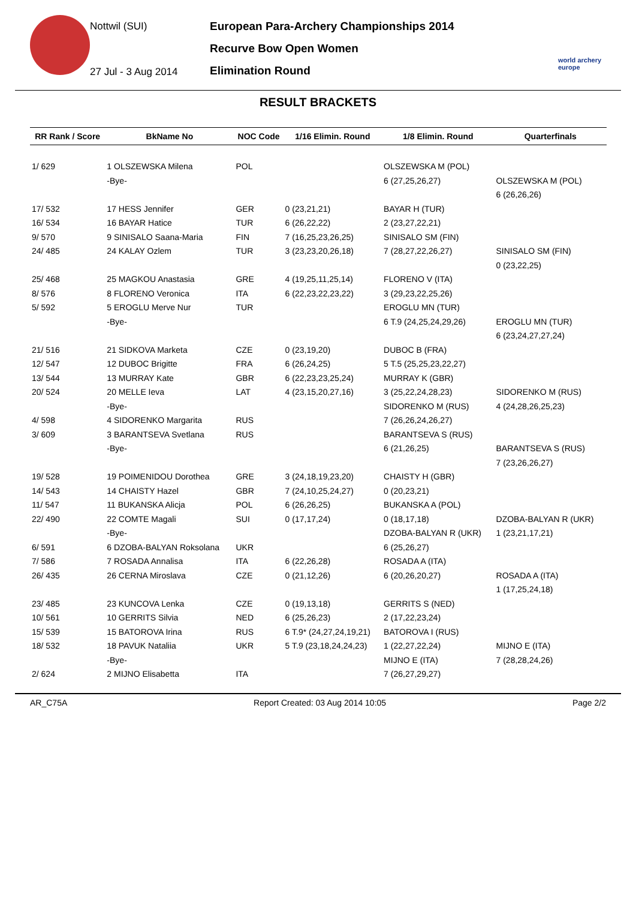Nottwil (SUI)
27 Jul - 3 Aug 2014
European Para-Archery Championships 2014
Recurve Bow Open Women
Elimination Round
world archery europe
RESULT BRACKETS
| RR Rank / Score | BkName No | NOC Code | 1/16 Elimin. Round | 1/8 Elimin. Round | Quarterfinals |
| --- | --- | --- | --- | --- | --- |
| 1/ 629 | 1 OLSZEWSKA Milena | POL | | OLSZEWSKA M (POL) | |
| | -Bye- | | | 6 (27,25,26,27) | OLSZEWSKA M (POL) |
| | | | | | 6 (26,26,26) |
| 17/ 532 | 17 HESS Jennifer | GER | 0 (23,21,21) | BAYAR H (TUR) | |
| 16/ 534 | 16 BAYAR Hatice | TUR | 6 (26,22,22) | 2 (23,27,22,21) | |
| 9/ 570 | 9 SINISALO Saana-Maria | FIN | 7 (16,25,23,26,25) | SINISALO SM (FIN) | |
| 24/ 485 | 24 KALAY Ozlem | TUR | 3 (23,23,20,26,18) | 7 (28,27,22,26,27) | SINISALO SM (FIN) |
| | | | | | 0 (23,22,25) |
| 25/ 468 | 25 MAGKOU Anastasia | GRE | 4 (19,25,11,25,14) | FLORENO V (ITA) | |
| 8/ 576 | 8 FLORENO Veronica | ITA | 6 (22,23,22,23,22) | 3 (29,23,22,25,26) | |
| 5/ 592 | 5 EROGLU Merve Nur | TUR | | EROGLU MN (TUR) | |
| | -Bye- | | | 6 T.9 (24,25,24,29,26) | EROGLU MN (TUR) |
| | | | | | 6 (23,24,27,27,24) |
| 21/ 516 | 21 SIDKOVA Marketa | CZE | 0 (23,19,20) | DUBOC B (FRA) | |
| 12/ 547 | 12 DUBOC Brigitte | FRA | 6 (26,24,25) | 5 T.5 (25,25,23,22,27) | |
| 13/ 544 | 13 MURRAY Kate | GBR | 6 (22,23,23,25,24) | MURRAY K (GBR) | |
| 20/ 524 | 20 MELLE Ieva | LAT | 4 (23,15,20,27,16) | 3 (25,22,24,28,23) | SIDORENKO M (RUS) |
| | -Bye- | | | SIDORENKO M (RUS) | 4 (24,28,26,25,23) |
| 4/ 598 | 4 SIDORENKO Margarita | RUS | | 7 (26,26,24,26,27) | |
| 3/ 609 | 3 BARANTSEVA Svetlana | RUS | | BARANTSEVA S (RUS) | |
| | -Bye- | | | 6 (21,26,25) | BARANTSEVA S (RUS) |
| | | | | | 7 (23,26,26,27) |
| 19/ 528 | 19 POIMENIDOU Dorothea | GRE | 3 (24,18,19,23,20) | CHAISTY H (GBR) | |
| 14/ 543 | 14 CHAISTY Hazel | GBR | 7 (24,10,25,24,27) | 0 (20,23,21) | |
| 11/ 547 | 11 BUKANSKA Alicja | POL | 6 (26,26,25) | BUKANSKA A (POL) | |
| 22/ 490 | 22 COMTE Magali | SUI | 0 (17,17,24) | 0 (18,17,18) | DZOBA-BALYAN R (UKR) |
| | -Bye- | | | DZOBA-BALYAN R (UKR) | 1 (23,21,17,21) |
| 6/ 591 | 6 DZOBA-BALYAN Roksolana | UKR | | 6 (25,26,27) | |
| 7/ 586 | 7 ROSADA Annalisa | ITA | 6 (22,26,28) | ROSADA A (ITA) | |
| 26/ 435 | 26 CERNA Miroslava | CZE | 0 (21,12,26) | 6 (20,26,20,27) | ROSADA A (ITA) |
| | | | | | 1 (17,25,24,18) |
| 23/ 485 | 23 KUNCOVA Lenka | CZE | 0 (19,13,18) | GERRITS S (NED) | |
| 10/ 561 | 10 GERRITS Silvia | NED | 6 (25,26,23) | 2 (17,22,23,24) | |
| 15/ 539 | 15 BATOROVA Irina | RUS | 6 T.9* (24,27,24,19,21) | BATOROVA I (RUS) | |
| 18/ 532 | 18 PAVUK Nataliia | UKR | 5 T.9 (23,18,24,24,23) | 1 (22,27,22,24) | MIJNO E (ITA) |
| | -Bye- | | | MIJNO E (ITA) | 7 (28,28,24,26) |
| 2/ 624 | 2 MIJNO Elisabetta | ITA | | 7 (26,27,29,27) | |
AR_C75A Report Created: 03 Aug 2014 10:05 Page 2/2